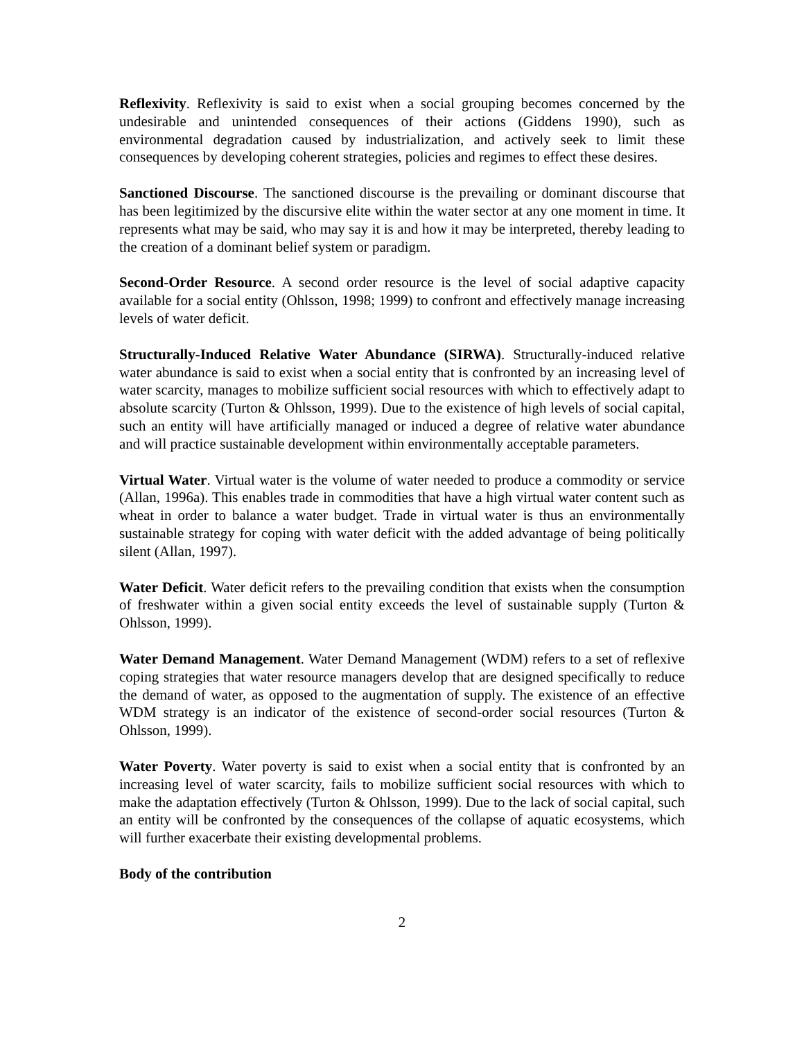Reflexivity. Reflexivity is said to exist when a social grouping becomes concerned by the undesirable and unintended consequences of their actions (Giddens 1990), such as environmental degradation caused by industrialization, and actively seek to limit these consequences by developing coherent strategies, policies and regimes to effect these desires.
Sanctioned Discourse. The sanctioned discourse is the prevailing or dominant discourse that has been legitimized by the discursive elite within the water sector at any one moment in time. It represents what may be said, who may say it is and how it may be interpreted, thereby leading to the creation of a dominant belief system or paradigm.
Second-Order Resource. A second order resource is the level of social adaptive capacity available for a social entity (Ohlsson, 1998; 1999) to confront and effectively manage increasing levels of water deficit.
Structurally-Induced Relative Water Abundance (SIRWA). Structurally-induced relative water abundance is said to exist when a social entity that is confronted by an increasing level of water scarcity, manages to mobilize sufficient social resources with which to effectively adapt to absolute scarcity (Turton & Ohlsson, 1999). Due to the existence of high levels of social capital, such an entity will have artificially managed or induced a degree of relative water abundance and will practice sustainable development within environmentally acceptable parameters.
Virtual Water. Virtual water is the volume of water needed to produce a commodity or service (Allan, 1996a). This enables trade in commodities that have a high virtual water content such as wheat in order to balance a water budget. Trade in virtual water is thus an environmentally sustainable strategy for coping with water deficit with the added advantage of being politically silent (Allan, 1997).
Water Deficit. Water deficit refers to the prevailing condition that exists when the consumption of freshwater within a given social entity exceeds the level of sustainable supply (Turton & Ohlsson, 1999).
Water Demand Management. Water Demand Management (WDM) refers to a set of reflexive coping strategies that water resource managers develop that are designed specifically to reduce the demand of water, as opposed to the augmentation of supply. The existence of an effective WDM strategy is an indicator of the existence of second-order social resources (Turton & Ohlsson, 1999).
Water Poverty. Water poverty is said to exist when a social entity that is confronted by an increasing level of water scarcity, fails to mobilize sufficient social resources with which to make the adaptation effectively (Turton & Ohlsson, 1999). Due to the lack of social capital, such an entity will be confronted by the consequences of the collapse of aquatic ecosystems, which will further exacerbate their existing developmental problems.
Body of the contribution
2